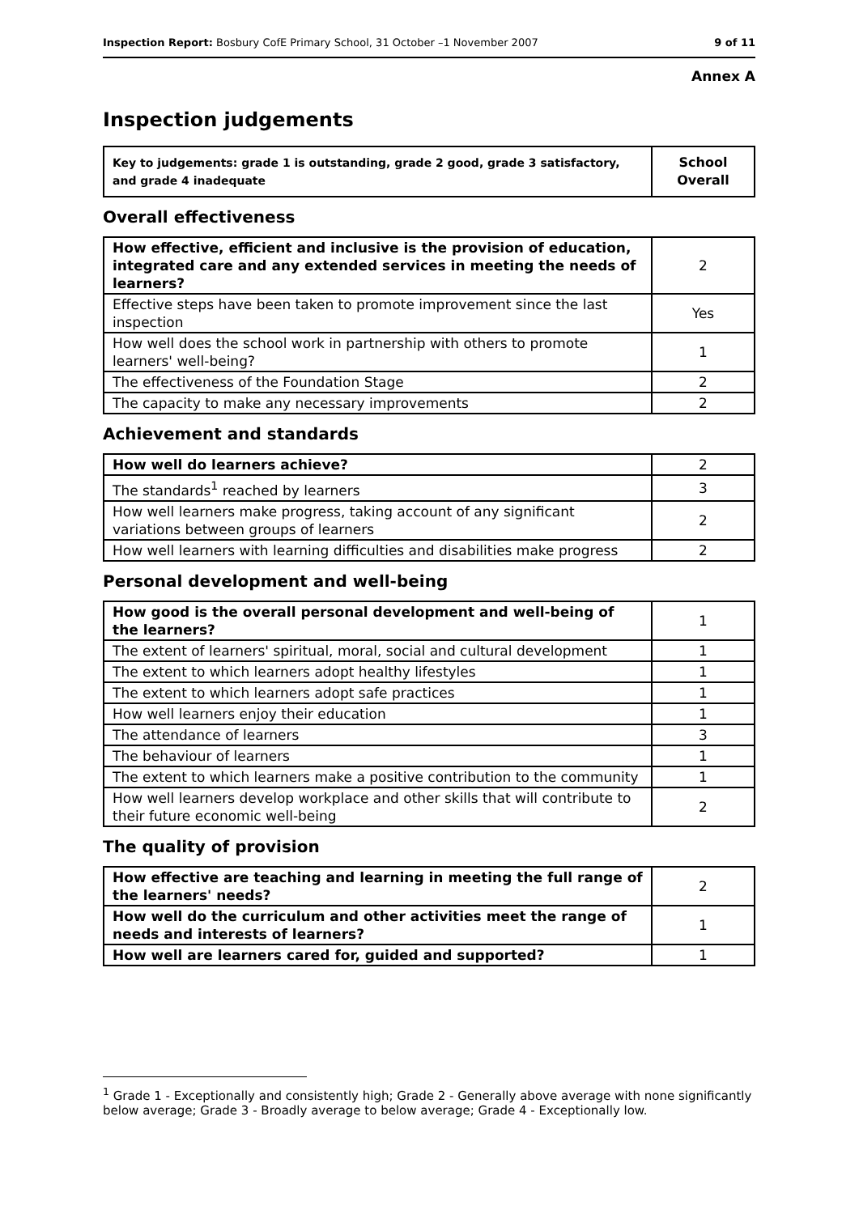Inspection Report: Bosbury CofE Primary School, 31 October –1 November 2007 9 of 11
Annex A
Inspection judgements
| Key to judgements: grade 1 is outstanding, grade 2 good, grade 3 satisfactory, and grade 4 inadequate | School Overall |
Overall effectiveness
| How effective, efficient and inclusive is the provision of education, integrated care and any extended services in meeting the needs of learners? | 2 |
| Effective steps have been taken to promote improvement since the last inspection | Yes |
| How well does the school work in partnership with others to promote learners' well-being? | 1 |
| The effectiveness of the Foundation Stage | 2 |
| The capacity to make any necessary improvements | 2 |
Achievement and standards
| How well do learners achieve? | 2 |
| The standards<sup>1</sup> reached by learners | 3 |
| How well learners make progress, taking account of any significant variations between groups of learners | 2 |
| How well learners with learning difficulties and disabilities make progress | 2 |
Personal development and well-being
| How good is the overall personal development and well-being of the learners? | 1 |
| The extent of learners' spiritual, moral, social and cultural development | 1 |
| The extent to which learners adopt healthy lifestyles | 1 |
| The extent to which learners adopt safe practices | 1 |
| How well learners enjoy their education | 1 |
| The attendance of learners | 3 |
| The behaviour of learners | 1 |
| The extent to which learners make a positive contribution to the community | 1 |
| How well learners develop workplace and other skills that will contribute to their future economic well-being | 2 |
The quality of provision
| How effective are teaching and learning in meeting the full range of the learners' needs? | 2 |
| How well do the curriculum and other activities meet the range of needs and interests of learners? | 1 |
| How well are learners cared for, guided and supported? | 1 |
<sup>1</sup> Grade 1 - Exceptionally and consistently high; Grade 2 - Generally above average with none significantly below average; Grade 3 - Broadly average to below average; Grade 4 - Exceptionally low.